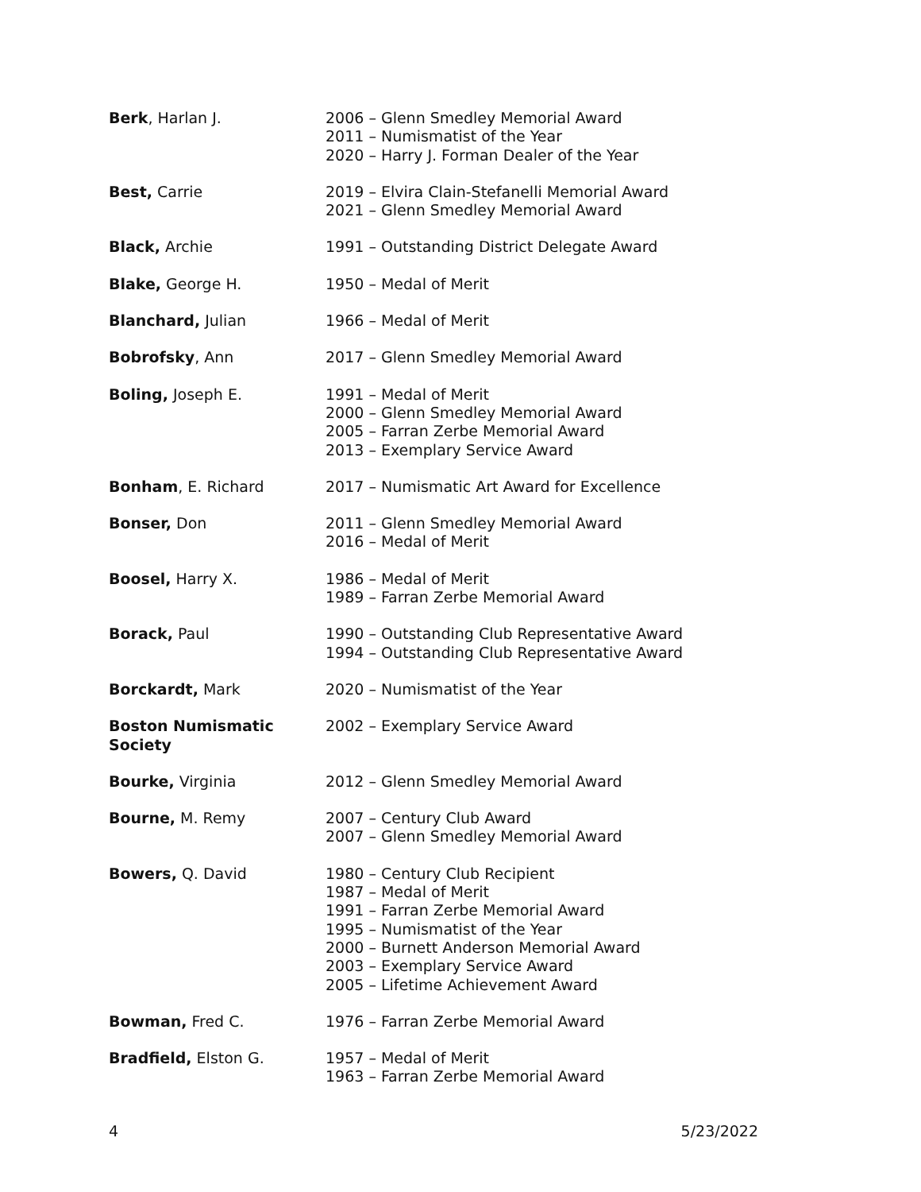| Berk , Harlan J. | 2006 – Glenn Smedley Memorial Award 2011 – Numismatist of the Year 2020 – Harry J. Forman Dealer of the Year |
| Best, Carrie | 2019 – Elvira Clain-Stefanelli Memorial Award 2021 – Glenn Smedley Memorial Award |
| Black, Archie | 1991 – Outstanding District Delegate Award |
| Blake, George H. | 1950 – Medal of Merit |
| Blanchard, Julian | 1966 – Medal of Merit |
| Bobrofsky , Ann | 2017 – Glenn Smedley Memorial Award |
| Boling, Joseph E. | 1991 – Medal of Merit 2000 – Glenn Smedley Memorial Award 2005 – Farran Zerbe Memorial Award 2013 – Exemplary Service Award |
| Bonham , E. Richard | 2017 – Numismatic Art Award for Excellence |
| Bonser, Don | 2011 – Glenn Smedley Memorial Award 2016 – Medal of Merit |
| Boosel, Harry X. | 1986 – Medal of Merit 1989 – Farran Zerbe Memorial Award |
| Borack, Paul | 1990 – Outstanding Club Representative Award 1994 – Outstanding Club Representative Award |
| Borckardt, Mark | 2020 – Numismatist of the Year |
| Boston Numismatic Society | 2002 – Exemplary Service Award |
| Bourke, Virginia | 2012 – Glenn Smedley Memorial Award |
| Bourne, M. Remy | 2007 – Century Club Award 2007 – Glenn Smedley Memorial Award |
| Bowers, Q. David | 1980 – Century Club Recipient 1987 – Medal of Merit 1991 – Farran Zerbe Memorial Award 1995 – Numismatist of the Year 2000 – Burnett Anderson Memorial Award 2003 – Exemplary Service Award 2005 – Lifetime Achievement Award |
| Bowman, Fred C. | 1976 – Farran Zerbe Memorial Award |
| Bradfield, Elston G. | 1957 – Medal of Merit 1963 – Farran Zerbe Memorial Award |
4 5/23/2022